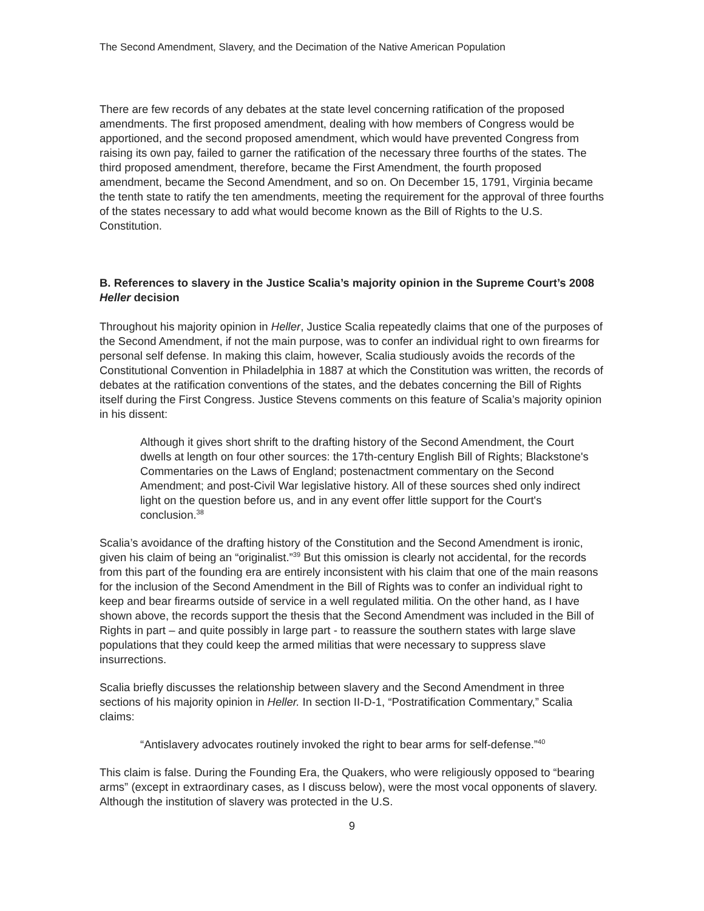The Second Amendment, Slavery, and the Decimation of the Native American Population
There are few records of any debates at the state level concerning ratification of the proposed amendments. The first proposed amendment, dealing with how members of Congress would be apportioned, and the second proposed amendment, which would have prevented Congress from raising its own pay, failed to garner the ratification of the necessary three fourths of the states. The third proposed amendment, therefore, became the First Amendment, the fourth proposed amendment, became the Second Amendment, and so on. On December 15, 1791, Virginia became the tenth state to ratify the ten amendments, meeting the requirement for the approval of three fourths of the states necessary to add what would become known as the Bill of Rights to the U.S. Constitution.
B. References to slavery in the Justice Scalia’s majority opinion in the Supreme Court’s 2008 Heller decision
Throughout his majority opinion in Heller, Justice Scalia repeatedly claims that one of the purposes of the Second Amendment, if not the main purpose, was to confer an individual right to own firearms for personal self defense. In making this claim, however, Scalia studiously avoids the records of the Constitutional Convention in Philadelphia in 1887 at which the Constitution was written, the records of debates at the ratification conventions of the states, and the debates concerning the Bill of Rights itself during the First Congress. Justice Stevens comments on this feature of Scalia’s majority opinion in his dissent:
Although it gives short shrift to the drafting history of the Second Amendment, the Court dwells at length on four other sources: the 17th-century English Bill of Rights; Blackstone's Commentaries on the Laws of England; postenactment commentary on the Second Amendment; and post-Civil War legislative history. All of these sources shed only indirect light on the question before us, and in any event offer little support for the Court's conclusion.<sup>38</sup>
Scalia’s avoidance of the drafting history of the Constitution and the Second Amendment is ironic, given his claim of being an “originalist.”<sup>39</sup> But this omission is clearly not accidental, for the records from this part of the founding era are entirely inconsistent with his claim that one of the main reasons for the inclusion of the Second Amendment in the Bill of Rights was to confer an individual right to keep and bear firearms outside of service in a well regulated militia. On the other hand, as I have shown above, the records support the thesis that the Second Amendment was included in the Bill of Rights in part – and quite possibly in large part - to reassure the southern states with large slave populations that they could keep the armed militias that were necessary to suppress slave insurrections.
Scalia briefly discusses the relationship between slavery and the Second Amendment in three sections of his majority opinion in Heller. In section II-D-1, “Postratification Commentary,” Scalia claims:
“Antislavery advocates routinely invoked the right to bear arms for self-defense.”<sup>40</sup>
This claim is false. During the Founding Era, the Quakers, who were religiously opposed to “bearing arms” (except in extraordinary cases, as I discuss below), were the most vocal opponents of slavery. Although the institution of slavery was protected in the U.S.
9